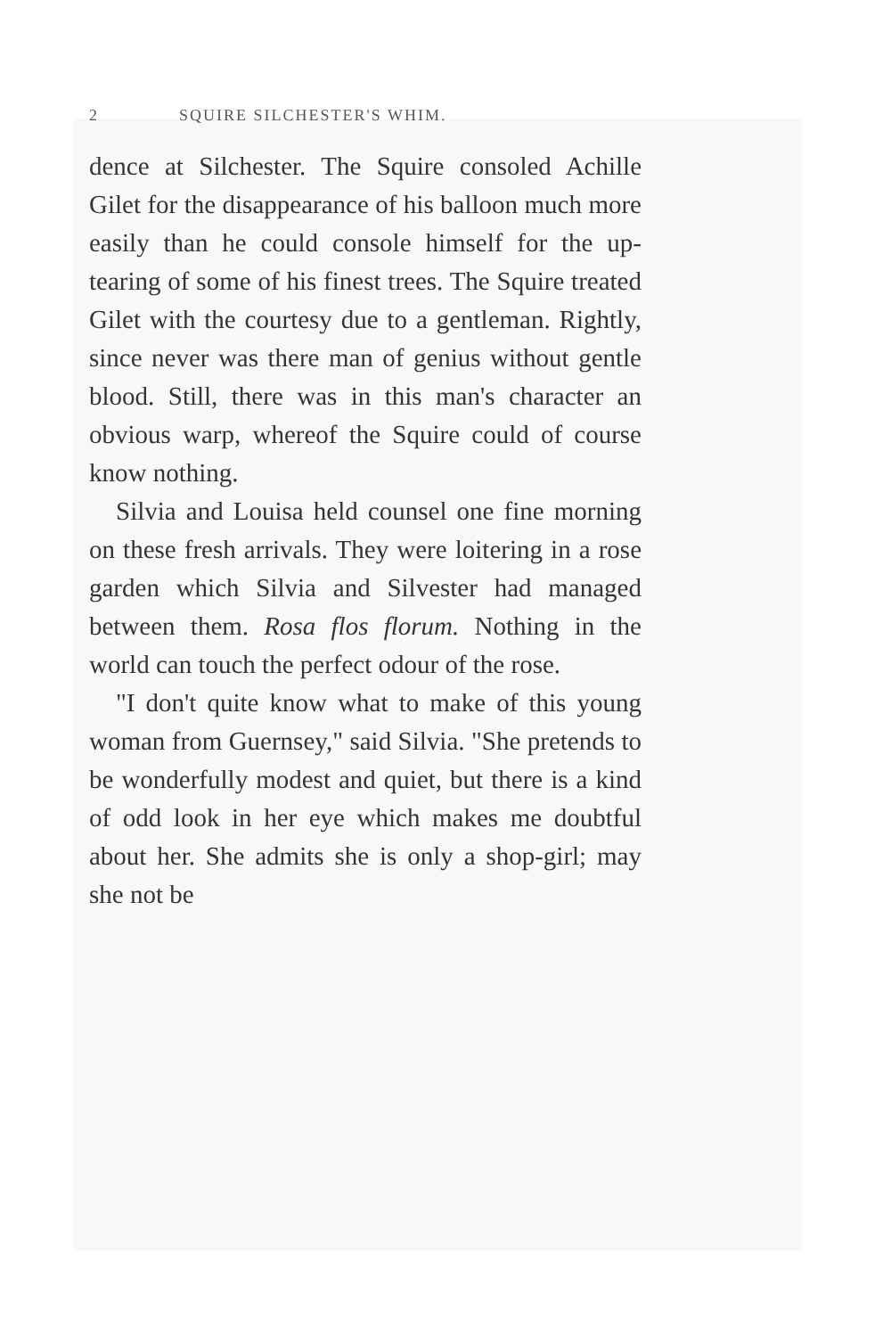2 SQUIRE SILCHESTER'S WHIM.
dence at Silchester. The Squire consoled Achille Gilet for the disappearance of his balloon much more easily than he could console himself for the up-tearing of some of his finest trees. The Squire treated Gilet with the courtesy due to a gentleman. Rightly, since never was there man of genius without gentle blood. Still, there was in this man's character an obvious warp, whereof the Squire could of course know nothing.
Silvia and Louisa held counsel one fine morning on these fresh arrivals. They were loitering in a rose garden which Silvia and Silvester had managed between them. Rosa flos florum. Nothing in the world can touch the perfect odour of the rose.
"I don't quite know what to make of this young woman from Guernsey," said Silvia. "She pretends to be wonderfully modest and quiet, but there is a kind of odd look in her eye which makes me doubtful about her. She admits she is only a shop-girl; may she not be